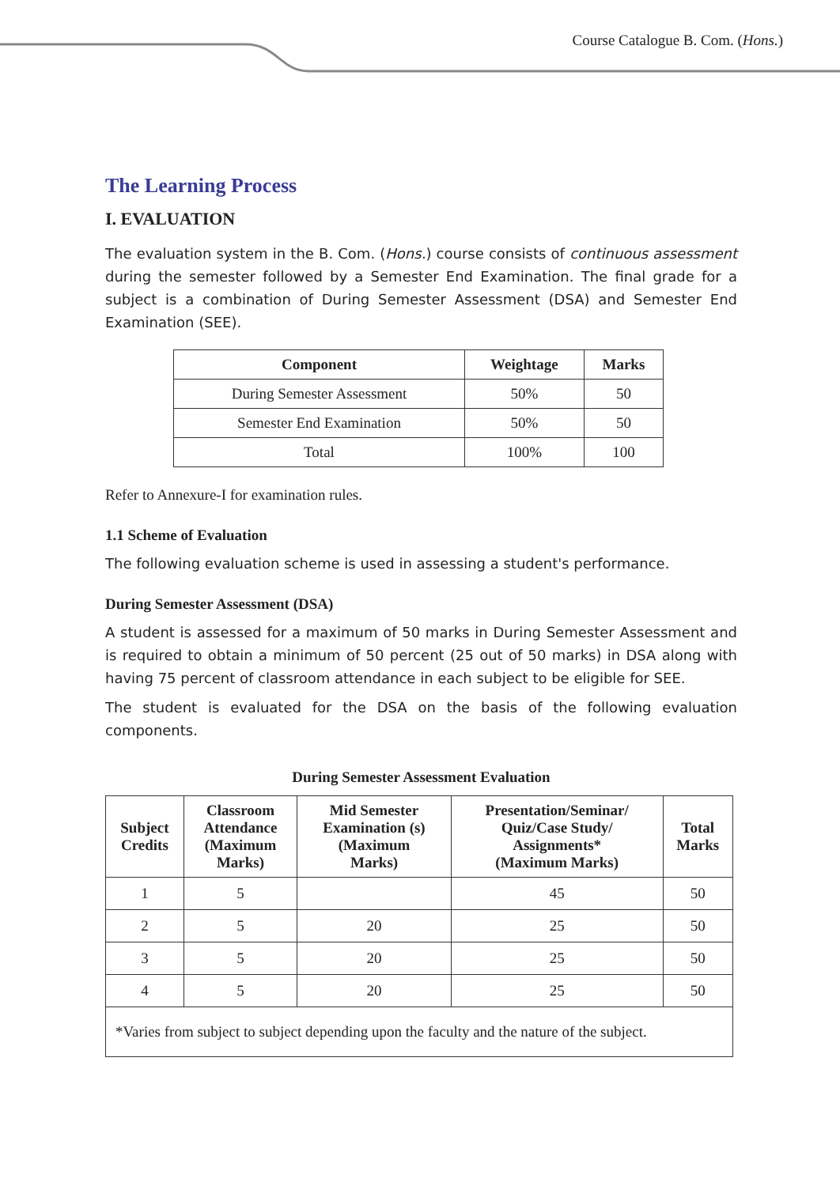Course Catalogue B. Com. (Hons.)
The Learning Process
I. EVALUATION
The evaluation system in the B. Com. (Hons.) course consists of continuous assessment during the semester followed by a Semester End Examination. The final grade for a subject is a combination of During Semester Assessment (DSA) and Semester End Examination (SEE).
| Component | Weightage | Marks |
| --- | --- | --- |
| During Semester Assessment | 50% | 50 |
| Semester End Examination | 50% | 50 |
| Total | 100% | 100 |
Refer to Annexure-I for examination rules.
1.1 Scheme of Evaluation
The following evaluation scheme is used in assessing a student's performance.
During Semester Assessment (DSA)
A student is assessed for a maximum of 50 marks in During Semester Assessment and is required to obtain a minimum of 50 percent (25 out of 50 marks) in DSA along with having 75 percent of classroom attendance in each subject to be eligible for SEE.
The student is evaluated for the DSA on the basis of the following evaluation components.
During Semester Assessment Evaluation
| Subject Credits | Classroom Attendance (Maximum Marks) | Mid Semester Examination (s) (Maximum Marks) | Presentation/Seminar/ Quiz/Case Study/ Assignments* (Maximum Marks) | Total Marks |
| --- | --- | --- | --- | --- |
| 1 | 5 | | 45 | 50 |
| 2 | 5 | 20 | 25 | 50 |
| 3 | 5 | 20 | 25 | 50 |
| 4 | 5 | 20 | 25 | 50 |
| *Varies from subject to subject depending upon the faculty and the nature of the subject. | | | | |